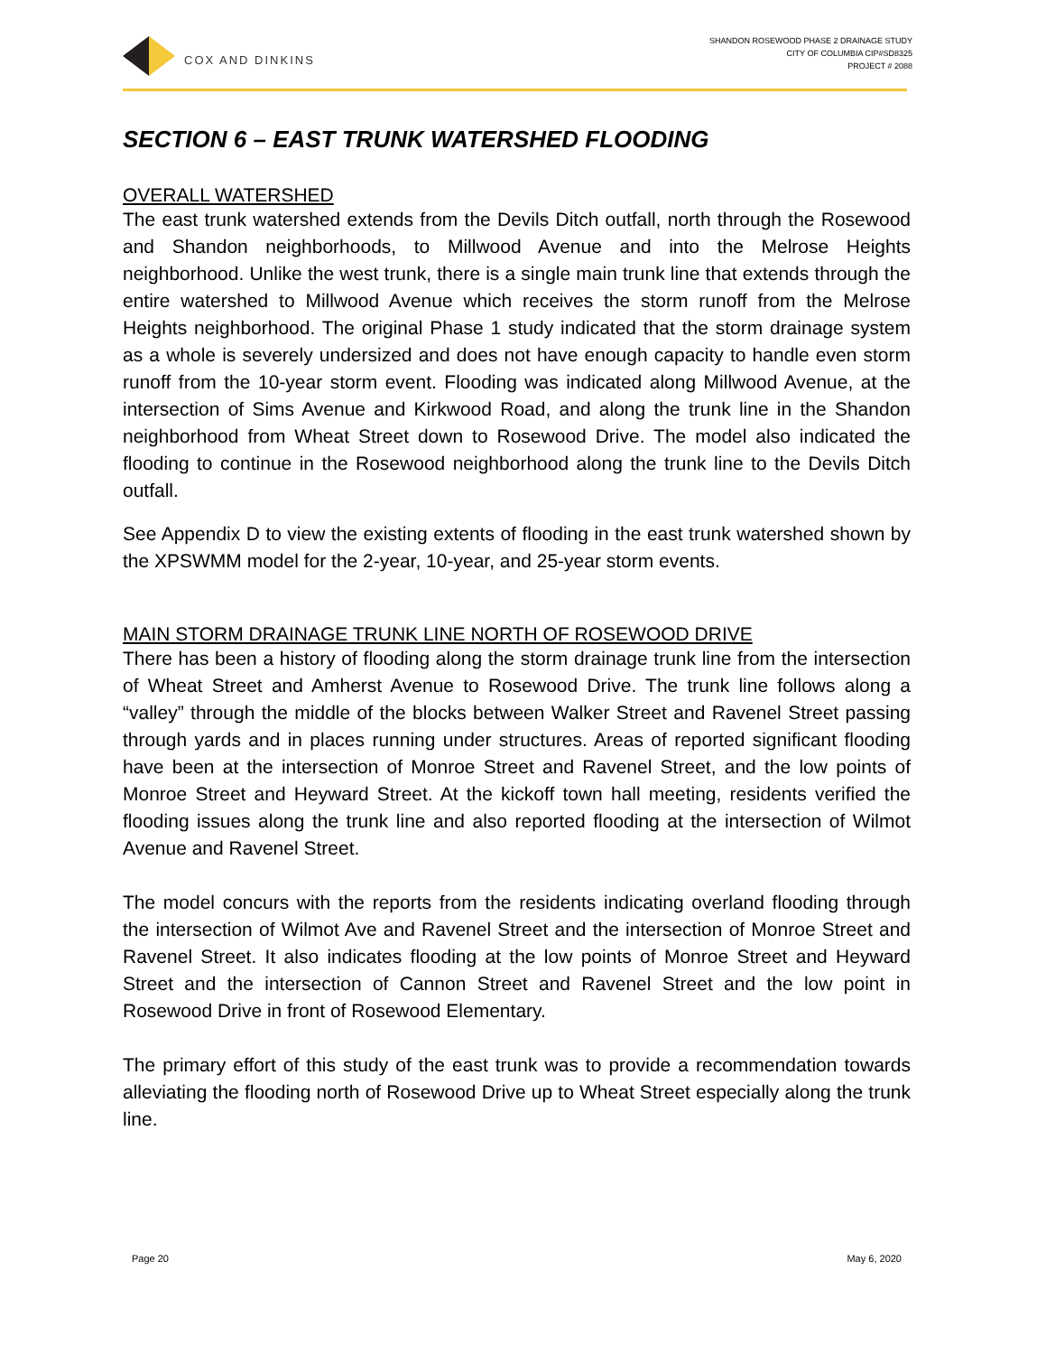COX AND DINKINS
SHANDON ROSEWOOD PHASE 2 DRAINAGE STUDY
CITY OF COLUMBIA CIP#SD8325
PROJECT # 2088
SECTION 6 – EAST TRUNK WATERSHED FLOODING
OVERALL WATERSHED
The east trunk watershed extends from the Devils Ditch outfall, north through the Rosewood and Shandon neighborhoods, to Millwood Avenue and into the Melrose Heights neighborhood. Unlike the west trunk, there is a single main trunk line that extends through the entire watershed to Millwood Avenue which receives the storm runoff from the Melrose Heights neighborhood. The original Phase 1 study indicated that the storm drainage system as a whole is severely undersized and does not have enough capacity to handle even storm runoff from the 10-year storm event. Flooding was indicated along Millwood Avenue, at the intersection of Sims Avenue and Kirkwood Road, and along the trunk line in the Shandon neighborhood from Wheat Street down to Rosewood Drive. The model also indicated the flooding to continue in the Rosewood neighborhood along the trunk line to the Devils Ditch outfall.
See Appendix D to view the existing extents of flooding in the east trunk watershed shown by the XPSWMM model for the 2-year, 10-year, and 25-year storm events.
MAIN STORM DRAINAGE TRUNK LINE NORTH OF ROSEWOOD DRIVE
There has been a history of flooding along the storm drainage trunk line from the intersection of Wheat Street and Amherst Avenue to Rosewood Drive. The trunk line follows along a “valley” through the middle of the blocks between Walker Street and Ravenel Street passing through yards and in places running under structures. Areas of reported significant flooding have been at the intersection of Monroe Street and Ravenel Street, and the low points of Monroe Street and Heyward Street. At the kickoff town hall meeting, residents verified the flooding issues along the trunk line and also reported flooding at the intersection of Wilmot Avenue and Ravenel Street.
The model concurs with the reports from the residents indicating overland flooding through the intersection of Wilmot Ave and Ravenel Street and the intersection of Monroe Street and Ravenel Street. It also indicates flooding at the low points of Monroe Street and Heyward Street and the intersection of Cannon Street and Ravenel Street and the low point in Rosewood Drive in front of Rosewood Elementary.
The primary effort of this study of the east trunk was to provide a recommendation towards alleviating the flooding north of Rosewood Drive up to Wheat Street especially along the trunk line.
Page 20 May 6, 2020